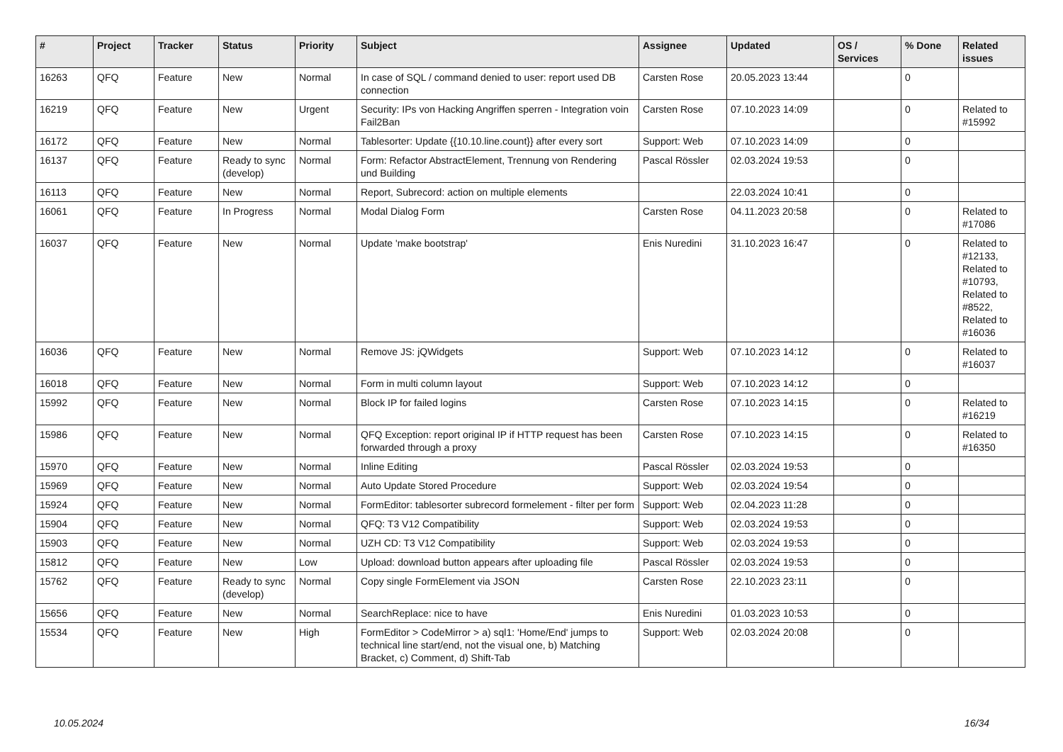| # | Project | Tracker | Status | Priority | Subject | Assignee | Updated | OS / Services | % Done | Related issues |
| --- | --- | --- | --- | --- | --- | --- | --- | --- | --- | --- |
| 16263 | QFQ | Feature | New | Normal | In case of SQL / command denied to user: report used DB connection | Carsten Rose | 20.05.2023 13:44 | | 0 | |
| 16219 | QFQ | Feature | New | Urgent | Security: IPs von Hacking Angriffen sperren - Integration voin Fail2Ban | Carsten Rose | 07.10.2023 14:09 | | 0 | Related to #15992 |
| 16172 | QFQ | Feature | New | Normal | Tablesorter: Update {{10.10.line.count}} after every sort | Support: Web | 07.10.2023 14:09 | | 0 | |
| 16137 | QFQ | Feature | Ready to sync (develop) | Normal | Form: Refactor AbstractElement, Trennung von Rendering und Building | Pascal Rössler | 02.03.2024 19:53 | | 0 | |
| 16113 | QFQ | Feature | New | Normal | Report, Subrecord: action on multiple elements | | 22.03.2024 10:41 | | 0 | |
| 16061 | QFQ | Feature | In Progress | Normal | Modal Dialog Form | Carsten Rose | 04.11.2023 20:58 | | 0 | Related to #17086 |
| 16037 | QFQ | Feature | New | Normal | Update 'make bootstrap' | Enis Nuredini | 31.10.2023 16:47 | | 0 | Related to #12133, Related to #10793, Related to #8522, Related to #16036 |
| 16036 | QFQ | Feature | New | Normal | Remove JS: jQWidgets | Support: Web | 07.10.2023 14:12 | | 0 | Related to #16037 |
| 16018 | QFQ | Feature | New | Normal | Form in multi column layout | Support: Web | 07.10.2023 14:12 | | 0 | |
| 15992 | QFQ | Feature | New | Normal | Block IP for failed logins | Carsten Rose | 07.10.2023 14:15 | | 0 | Related to #16219 |
| 15986 | QFQ | Feature | New | Normal | QFQ Exception: report original IP if HTTP request has been forwarded through a proxy | Carsten Rose | 07.10.2023 14:15 | | 0 | Related to #16350 |
| 15970 | QFQ | Feature | New | Normal | Inline Editing | Pascal Rössler | 02.03.2024 19:53 | | 0 | |
| 15969 | QFQ | Feature | New | Normal | Auto Update Stored Procedure | Support: Web | 02.03.2024 19:54 | | 0 | |
| 15924 | QFQ | Feature | New | Normal | FormEditor: tablesorter subrecord formelement - filter per form | Support: Web | 02.04.2023 11:28 | | 0 | |
| 15904 | QFQ | Feature | New | Normal | QFQ: T3 V12 Compatibility | Support: Web | 02.03.2024 19:53 | | 0 | |
| 15903 | QFQ | Feature | New | Normal | UZH CD: T3 V12 Compatibility | Support: Web | 02.03.2024 19:53 | | 0 | |
| 15812 | QFQ | Feature | New | Low | Upload: download button appears after uploading file | Pascal Rössler | 02.03.2024 19:53 | | 0 | |
| 15762 | QFQ | Feature | Ready to sync (develop) | Normal | Copy single FormElement via JSON | Carsten Rose | 22.10.2023 23:11 | | 0 | |
| 15656 | QFQ | Feature | New | Normal | SearchReplace: nice to have | Enis Nuredini | 01.03.2023 10:53 | | 0 | |
| 15534 | QFQ | Feature | New | High | FormEditor > CodeMirror > a) sql1: 'Home/End' jumps to technical line start/end, not the visual one, b) Matching Bracket, c) Comment, d) Shift-Tab | Support: Web | 02.03.2024 20:08 | | 0 | |
10.05.2024 16/34